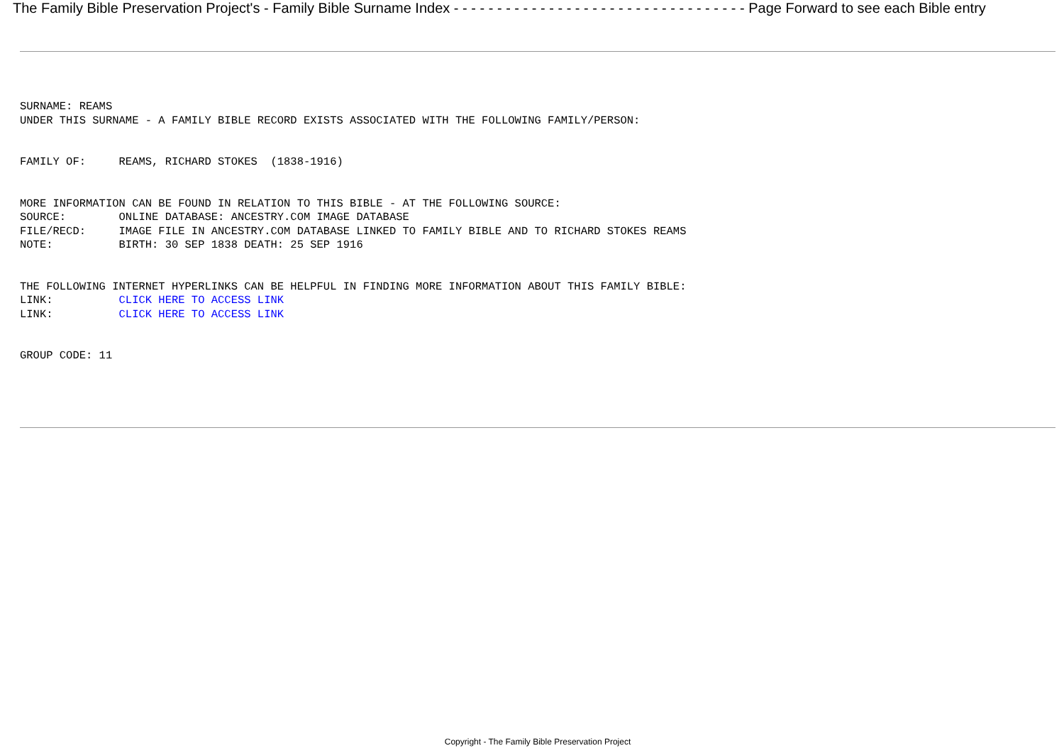The Family Bible Preservation Project's - Family Bible Surname Index - - - - - - - - - - - - - - - - - - - - - - - - - - - - - - - - - - Page Forward to see each Bible entry
SURNAME: REAMS UNDER THIS SURNAME - A FAMILY BIBLE RECORD EXISTS ASSOCIATED WITH THE FOLLOWING FAMILY/PERSON: FAMILY OF: REAMS, RICHARD STOKES (1838-1916) MORE INFORMATION CAN BE FOUND IN RELATION TO THIS BIBLE - AT THE FOLLOWING SOURCE: SOURCE: ONLINE DATABASE: ANCESTRY.COM IMAGE DATABASE FILE/RECD: IMAGE FILE IN ANCESTRY.COM DATABASE LINKED TO FAMILY BIBLE AND TO RICHARD STOKES REAMS NOTE: BIRTH: 30 SEP 1838 DEATH: 25 SEP 1916 THE FOLLOWING INTERNET HYPERLINKS CAN BE HELPFUL IN FINDING MORE INFORMATION ABOUT THIS FAMILY BIBLE: LINK: CLICK HERE TO ACCESS LINK LINK: CLICK HERE TO ACCESS LINK GROUP CODE: 11
Copyright - The Family Bible Preservation Project